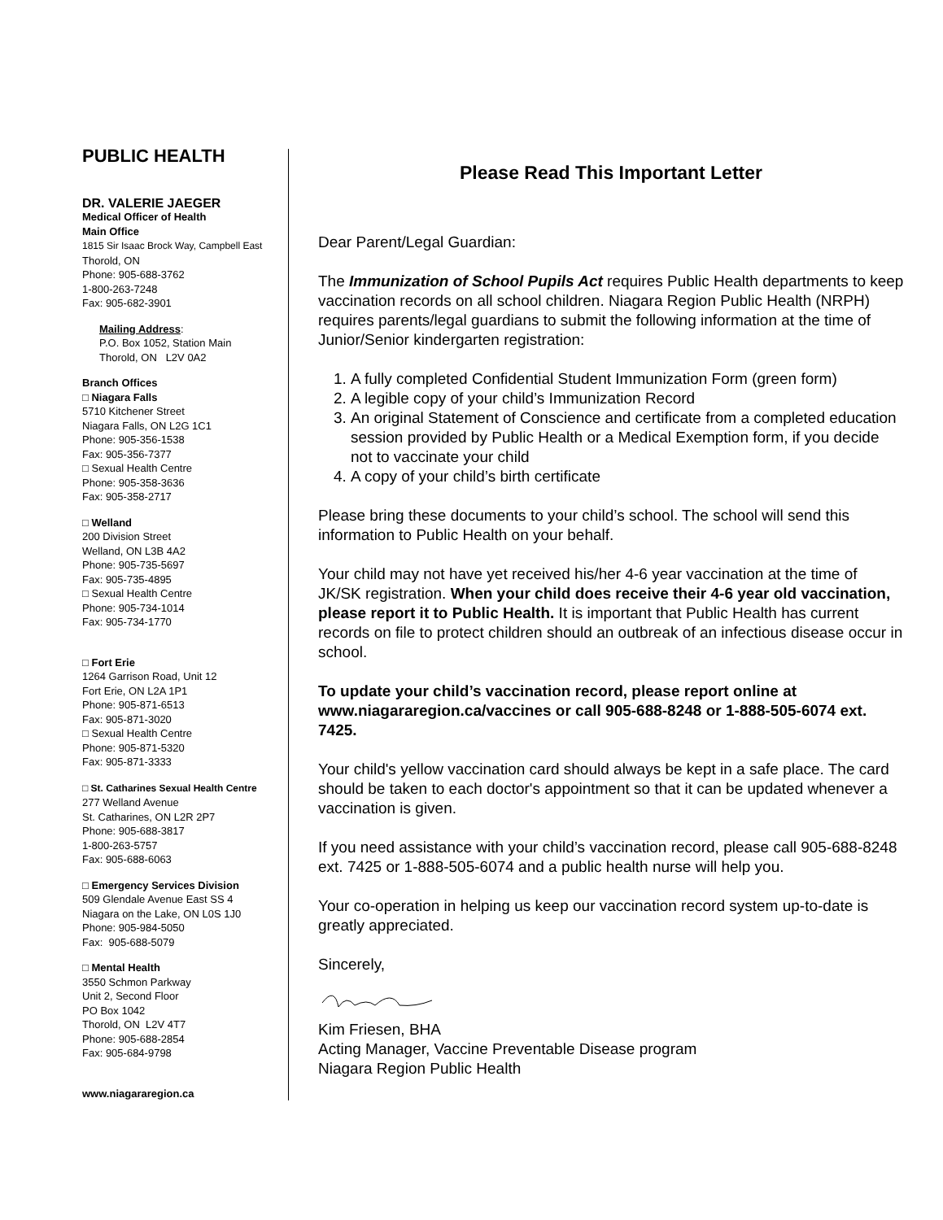PUBLIC HEALTH
DR. VALERIE JAEGER
Medical Officer of Health
Main Office
1815 Sir Isaac Brock Way, Campbell East
Thorold, ON
Phone: 905-688-3762
1-800-263-7248
Fax: 905-682-3901
Mailing Address:
P.O. Box 1052, Station Main
Thorold, ON L2V 0A2
Branch Offices
□ Niagara Falls
5710 Kitchener Street
Niagara Falls, ON L2G 1C1
Phone: 905-356-1538
Fax: 905-356-7377
□ Sexual Health Centre
Phone: 905-358-3636
Fax: 905-358-2717
□ Welland
200 Division Street
Welland, ON L3B 4A2
Phone: 905-735-5697
Fax: 905-735-4895
□ Sexual Health Centre
Phone: 905-734-1014
Fax: 905-734-1770
□ Fort Erie
1264 Garrison Road, Unit 12
Fort Erie, ON L2A 1P1
Phone: 905-871-6513
Fax: 905-871-3020
□ Sexual Health Centre
Phone: 905-871-5320
Fax: 905-871-3333
□ St. Catharines Sexual Health Centre
277 Welland Avenue
St. Catharines, ON L2R 2P7
Phone: 905-688-3817
1-800-263-5757
Fax: 905-688-6063
□ Emergency Services Division
509 Glendale Avenue East SS 4
Niagara on the Lake, ON L0S 1J0
Phone: 905-984-5050
Fax: 905-688-5079
□ Mental Health
3550 Schmon Parkway
Unit 2, Second Floor
PO Box 1042
Thorold, ON L2V 4T7
Phone: 905-688-2854
Fax: 905-684-9798
www.niagararegion.ca
Please Read This Important Letter
Dear Parent/Legal Guardian:
The Immunization of School Pupils Act requires Public Health departments to keep vaccination records on all school children. Niagara Region Public Health (NRPH) requires parents/legal guardians to submit the following information at the time of Junior/Senior kindergarten registration:
1. A fully completed Confidential Student Immunization Form (green form)
2. A legible copy of your child’s Immunization Record
3. An original Statement of Conscience and certificate from a completed education session provided by Public Health or a Medical Exemption form, if you decide not to vaccinate your child
4. A copy of your child’s birth certificate
Please bring these documents to your child’s school. The school will send this information to Public Health on your behalf.
Your child may not have yet received his/her 4-6 year vaccination at the time of JK/SK registration. When your child does receive their 4-6 year old vaccination, please report it to Public Health. It is important that Public Health has current records on file to protect children should an outbreak of an infectious disease occur in school.
To update your child’s vaccination record, please report online at www.niagararegion.ca/vaccines or call 905-688-8248 or 1-888-505-6074 ext. 7425.
Your child's yellow vaccination card should always be kept in a safe place. The card should be taken to each doctor's appointment so that it can be updated whenever a vaccination is given.
If you need assistance with your child’s vaccination record, please call 905-688-8248 ext. 7425 or 1-888-505-6074 and a public health nurse will help you.
Your co-operation in helping us keep our vaccination record system up-to-date is greatly appreciated.
Sincerely,
Kim Friesen, BHA
Acting Manager, Vaccine Preventable Disease program
Niagara Region Public Health